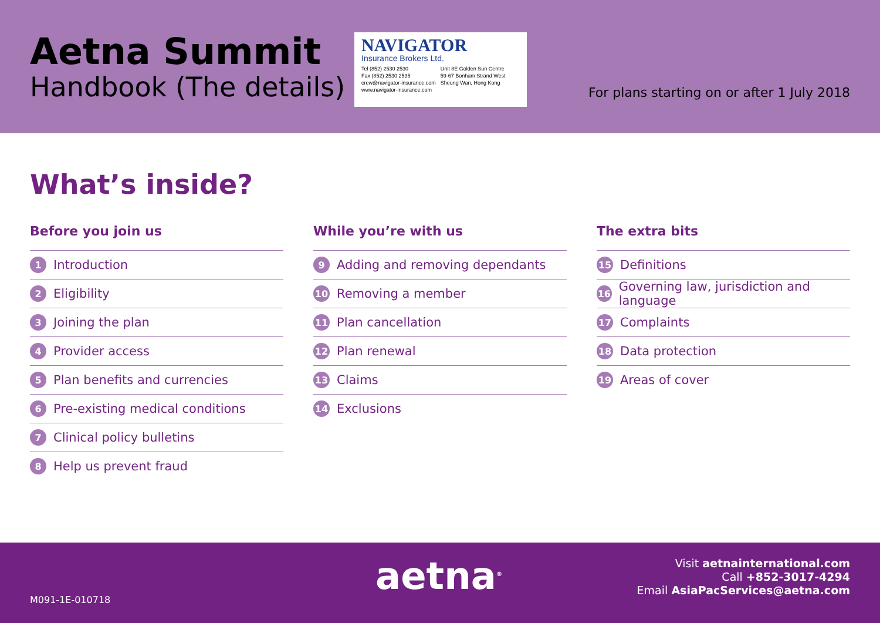Aetna Summit
Handbook (The details)
NAVIGATOR
Insurance Brokers Ltd.
Tel (852) 2530 2530
Fax (852) 2530 2535
crew@navigator-insurance.com
www.navigator-insurance.com
Unit 8E Golden Sun Centre
59-67 Bonham Strand West
Sheung Wan, Hong Kong
For plans starting on or after 1 July 2018
What’s inside?
Before you join us
1 Introduction
2 Eligibility
3 Joining the plan
4 Provider access
5 Plan benefits and currencies
6 Pre-existing medical conditions
7 Clinical policy bulletins
8 Help us prevent fraud
While you’re with us
9 Adding and removing dependants
10 Removing a member
11 Plan cancellation
12 Plan renewal
13 Claims
14 Exclusions
The extra bits
15 Definitions
16 Governing law, jurisdiction and language
17 Complaints
18 Data protection
19 Areas of cover
M091-1E-010718
aetna<sup>®</sup>
Visit aetnainternational.com
Call +852-3017-4294
Email AsiaPacServices@aetna.com